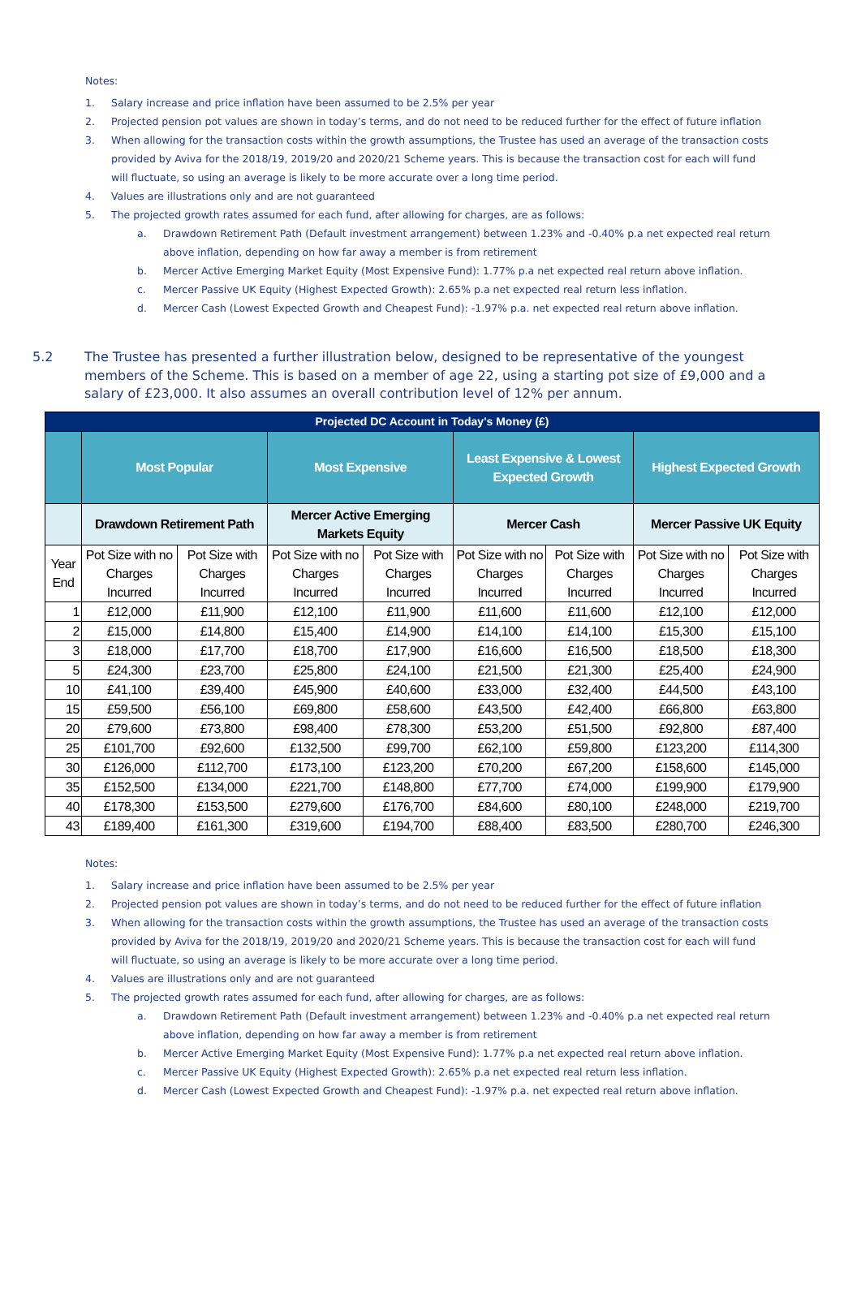Notes:
1. Salary increase and price inflation have been assumed to be 2.5% per year
2. Projected pension pot values are shown in today’s terms, and do not need to be reduced further for the effect of future inflation
3. When allowing for the transaction costs within the growth assumptions, the Trustee has used an average of the transaction costs provided by Aviva for the 2018/19, 2019/20 and 2020/21 Scheme years. This is because the transaction cost for each will fund will fluctuate, so using an average is likely to be more accurate over a long time period.
4. Values are illustrations only and are not guaranteed
5. The projected growth rates assumed for each fund, after allowing for charges, are as follows:
a. Drawdown Retirement Path (Default investment arrangement) between 1.23% and -0.40% p.a net expected real return above inflation, depending on how far away a member is from retirement
b. Mercer Active Emerging Market Equity (Most Expensive Fund): 1.77% p.a net expected real return above inflation.
c. Mercer Passive UK Equity (Highest Expected Growth): 2.65% p.a net expected real return less inflation.
d. Mercer Cash (Lowest Expected Growth and Cheapest Fund): -1.97% p.a. net expected real return above inflation.
5.2 The Trustee has presented a further illustration below, designed to be representative of the youngest members of the Scheme. This is based on a member of age 22, using a starting pot size of £9,000 and a salary of £23,000. It also assumes an overall contribution level of 12% per annum.
| Projected DC Account in Today's Money (£) | | | | | | | | |
| --- | --- | --- | --- | --- | --- | --- | --- | --- |
| | Most Popular | | Most Expensive | | Least Expensive & Lowest Expected Growth | | Highest Expected Growth | |
| | Drawdown Retirement Path | | Mercer Active Emerging Markets Equity | | Mercer Cash | | Mercer Passive UK Equity | |
| Year End | Pot Size with no Charges Incurred | Pot Size with Charges Incurred | Pot Size with no Charges Incurred | Pot Size with Charges Incurred | Pot Size with no Charges Incurred | Pot Size with Charges Incurred | Pot Size with no Charges Incurred | Pot Size with Charges Incurred |
| 1 | £12,000 | £11,900 | £12,100 | £11,900 | £11,600 | £11,600 | £12,100 | £12,000 |
| 2 | £15,000 | £14,800 | £15,400 | £14,900 | £14,100 | £14,100 | £15,300 | £15,100 |
| 3 | £18,000 | £17,700 | £18,700 | £17,900 | £16,600 | £16,500 | £18,500 | £18,300 |
| 5 | £24,300 | £23,700 | £25,800 | £24,100 | £21,500 | £21,300 | £25,400 | £24,900 |
| 10 | £41,100 | £39,400 | £45,900 | £40,600 | £33,000 | £32,400 | £44,500 | £43,100 |
| 15 | £59,500 | £56,100 | £69,800 | £58,600 | £43,500 | £42,400 | £66,800 | £63,800 |
| 20 | £79,600 | £73,800 | £98,400 | £78,300 | £53,200 | £51,500 | £92,800 | £87,400 |
| 25 | £101,700 | £92,600 | £132,500 | £99,700 | £62,100 | £59,800 | £123,200 | £114,300 |
| 30 | £126,000 | £112,700 | £173,100 | £123,200 | £70,200 | £67,200 | £158,600 | £145,000 |
| 35 | £152,500 | £134,000 | £221,700 | £148,800 | £77,700 | £74,000 | £199,900 | £179,900 |
| 40 | £178,300 | £153,500 | £279,600 | £176,700 | £84,600 | £80,100 | £248,000 | £219,700 |
| 43 | £189,400 | £161,300 | £319,600 | £194,700 | £88,400 | £83,500 | £280,700 | £246,300 |
Notes:
1. Salary increase and price inflation have been assumed to be 2.5% per year
2. Projected pension pot values are shown in today’s terms, and do not need to be reduced further for the effect of future inflation
3. When allowing for the transaction costs within the growth assumptions, the Trustee has used an average of the transaction costs provided by Aviva for the 2018/19, 2019/20 and 2020/21 Scheme years. This is because the transaction cost for each will fund will fluctuate, so using an average is likely to be more accurate over a long time period.
4. Values are illustrations only and are not guaranteed
5. The projected growth rates assumed for each fund, after allowing for charges, are as follows:
a. Drawdown Retirement Path (Default investment arrangement) between 1.23% and -0.40% p.a net expected real return above inflation, depending on how far away a member is from retirement
b. Mercer Active Emerging Market Equity (Most Expensive Fund): 1.77% p.a net expected real return above inflation.
c. Mercer Passive UK Equity (Highest Expected Growth): 2.65% p.a net expected real return less inflation.
d. Mercer Cash (Lowest Expected Growth and Cheapest Fund): -1.97% p.a. net expected real return above inflation.